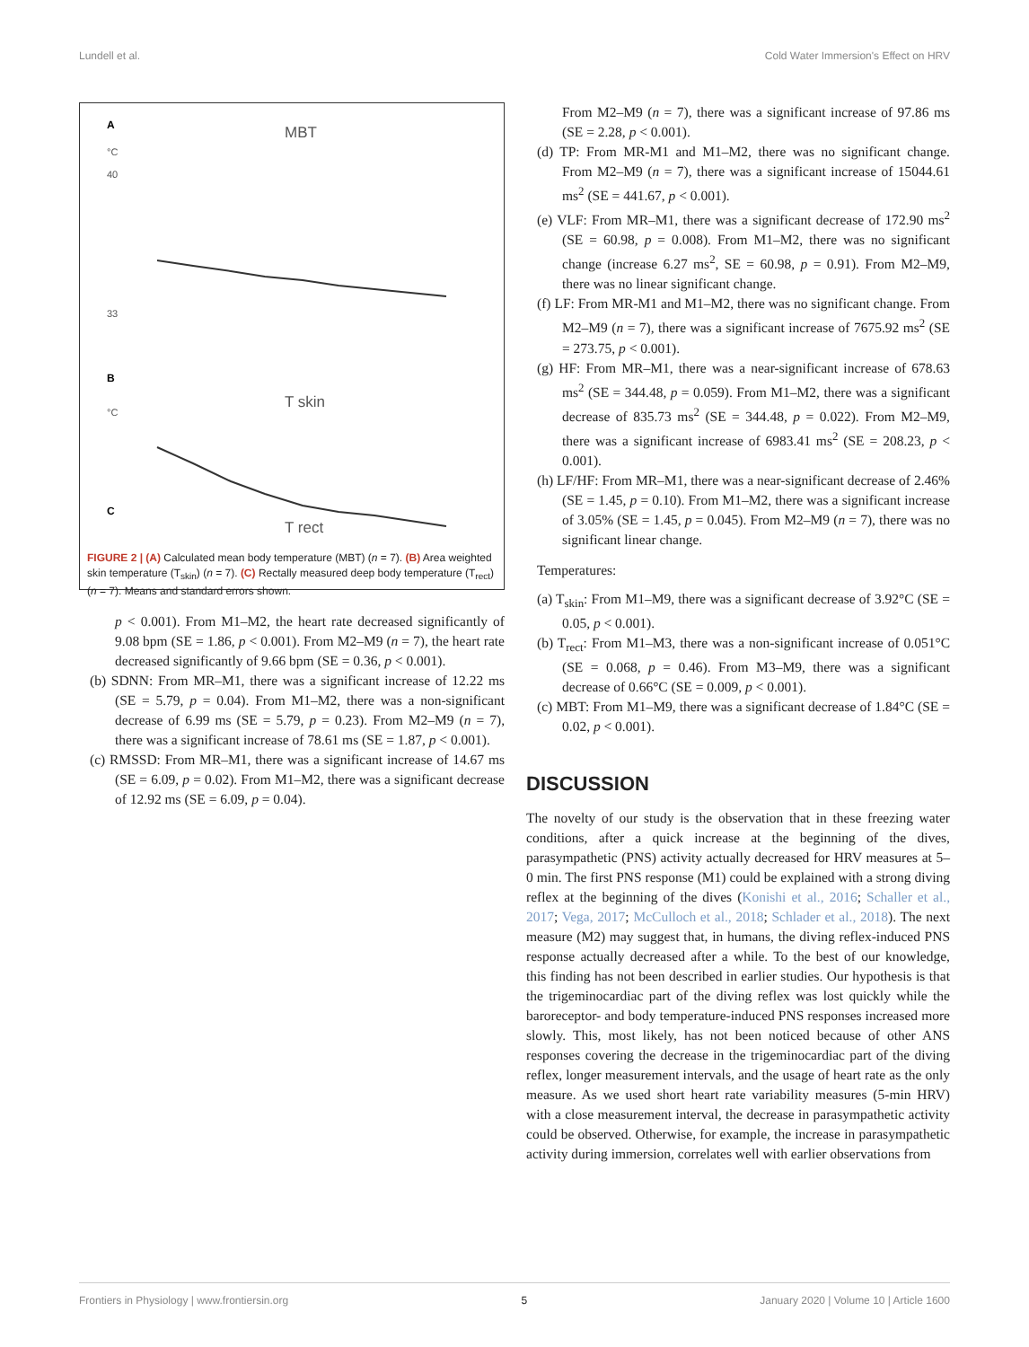Lundell et al. Cold Water Immersion's Effect on HRV
A
MBT
°C
40
33
B
T skin
°C
C
T rect
FIGURE 2 | (A) Calculated mean body temperature (MBT) (n = 7). (B) Area weighted skin temperature (T<sub>skin</sub>) (n = 7). (C) Rectally measured deep body temperature (T<sub>rect</sub>) (n = 7). Means and standard errors shown.
p < 0.001). From M1–M2, the heart rate decreased significantly of 9.08 bpm (SE = 1.86, p < 0.001). From M2–M9 (n = 7), the heart rate decreased significantly of 9.66 bpm (SE = 0.36, p < 0.001).
(b) SDNN: From MR–M1, there was a significant increase of 12.22 ms (SE = 5.79, p = 0.04). From M1–M2, there was a non-significant decrease of 6.99 ms (SE = 5.79, p = 0.23). From M2–M9 (n = 7), there was a significant increase of 78.61 ms (SE = 1.87, p < 0.001).
(c) RMSSD: From MR–M1, there was a significant increase of 14.67 ms (SE = 6.09, p = 0.02). From M1–M2, there was a significant decrease of 12.92 ms (SE = 6.09, p = 0.04).
From M2–M9 (n = 7), there was a significant increase of 97.86 ms (SE = 2.28, p < 0.001).
(d) TP: From MR-M1 and M1–M2, there was no significant change. From M2–M9 (n = 7), there was a significant increase of 15044.61 ms<sup>2</sup> (SE = 441.67, p < 0.001).
(e) VLF: From MR–M1, there was a significant decrease of 172.90 ms<sup>2</sup> (SE = 60.98, p = 0.008). From M1–M2, there was no significant change (increase 6.27 ms<sup>2</sup>, SE = 60.98, p = 0.91). From M2–M9, there was no linear significant change.
(f) LF: From MR-M1 and M1–M2, there was no significant change. From M2–M9 (n = 7), there was a significant increase of 7675.92 ms<sup>2</sup> (SE = 273.75, p < 0.001).
(g) HF: From MR–M1, there was a near-significant increase of 678.63 ms<sup>2</sup> (SE = 344.48, p = 0.059). From M1–M2, there was a significant decrease of 835.73 ms<sup>2</sup> (SE = 344.48, p = 0.022). From M2–M9, there was a significant increase of 6983.41 ms<sup>2</sup> (SE = 208.23, p < 0.001).
(h) LF/HF: From MR–M1, there was a near-significant decrease of 2.46% (SE = 1.45, p = 0.10). From M1–M2, there was a significant increase of 3.05% (SE = 1.45, p = 0.045). From M2–M9 (n = 7), there was no significant linear change.
Temperatures:
(a) T<sub>skin</sub>: From M1–M9, there was a significant decrease of 3.92°C (SE = 0.05, p < 0.001).
(b) T<sub>rect</sub>: From M1–M3, there was a non-significant increase of 0.051°C (SE = 0.068, p = 0.46). From M3–M9, there was a significant decrease of 0.66°C (SE = 0.009, p < 0.001).
(c) MBT: From M1–M9, there was a significant decrease of 1.84°C (SE = 0.02, p < 0.001).
DISCUSSION
The novelty of our study is the observation that in these freezing water conditions, after a quick increase at the beginning of the dives, parasympathetic (PNS) activity actually decreased for HRV measures at 5–0 min. The first PNS response (M1) could be explained with a strong diving reflex at the beginning of the dives (Konishi et al., 2016; Schaller et al., 2017; Vega, 2017; McCulloch et al., 2018; Schlader et al., 2018). The next measure (M2) may suggest that, in humans, the diving reflex-induced PNS response actually decreased after a while. To the best of our knowledge, this finding has not been described in earlier studies. Our hypothesis is that the trigeminocardiac part of the diving reflex was lost quickly while the baroreceptor- and body temperature-induced PNS responses increased more slowly. This, most likely, has not been noticed because of other ANS responses covering the decrease in the trigeminocardiac part of the diving reflex, longer measurement intervals, and the usage of heart rate as the only measure. As we used short heart rate variability measures (5-min HRV) with a close measurement interval, the decrease in parasympathetic activity could be observed. Otherwise, for example, the increase in parasympathetic activity during immersion, correlates well with earlier observations from
Frontiers in Physiology | www.frontiersin.org 5 January 2020 | Volume 10 | Article 1600